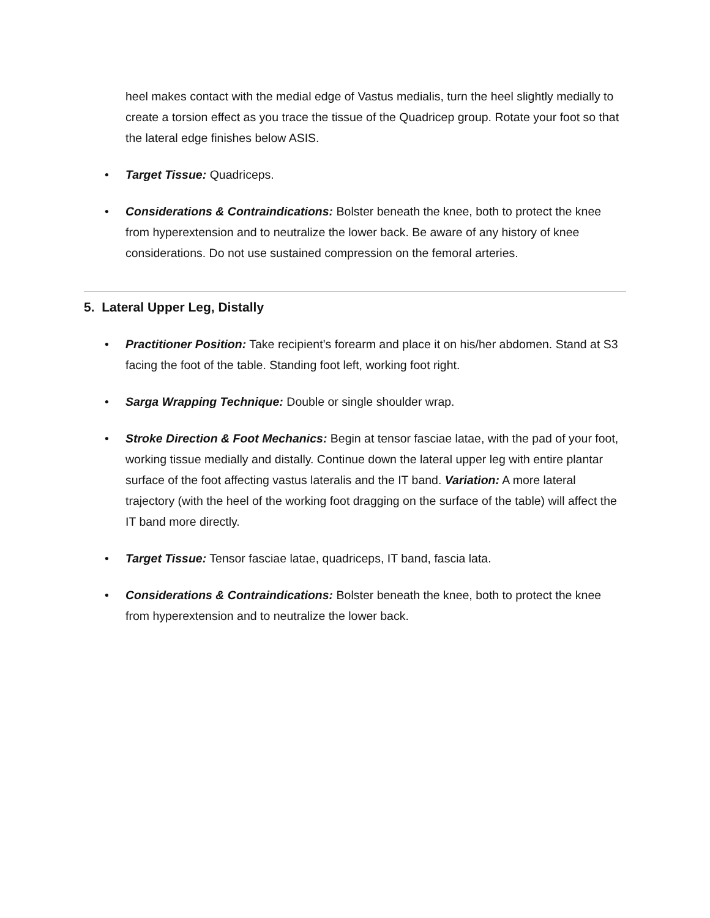heel makes contact with the medial edge of Vastus medialis, turn the heel slightly medially to create a torsion effect as you trace the tissue of the Quadricep group. Rotate your foot so that the lateral edge finishes below ASIS.
• Target Tissue: Quadriceps.
• Considerations & Contraindications: Bolster beneath the knee, both to protect the knee from hyperextension and to neutralize the lower back. Be aware of any history of knee considerations. Do not use sustained compression on the femoral arteries.
5. Lateral Upper Leg, Distally
• Practitioner Position: Take recipient’s forearm and place it on his/her abdomen. Stand at S3 facing the foot of the table. Standing foot left, working foot right.
• Sarga Wrapping Technique: Double or single shoulder wrap.
• Stroke Direction & Foot Mechanics: Begin at tensor fasciae latae, with the pad of your foot, working tissue medially and distally. Continue down the lateral upper leg with entire plantar surface of the foot affecting vastus lateralis and the IT band. Variation: A more lateral trajectory (with the heel of the working foot dragging on the surface of the table) will affect the IT band more directly.
• Target Tissue: Tensor fasciae latae, quadriceps, IT band, fascia lata.
• Considerations & Contraindications: Bolster beneath the knee, both to protect the knee from hyperextension and to neutralize the lower back.